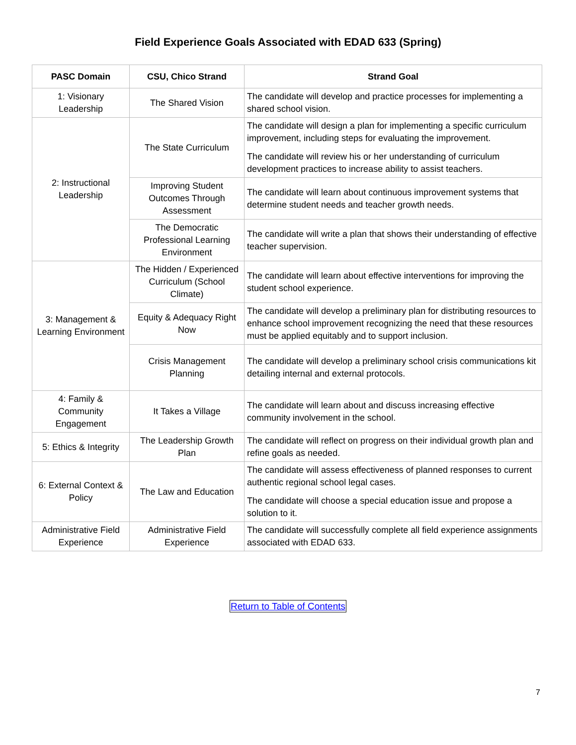Field Experience Goals Associated with EDAD 633 (Spring)
| PASC Domain | CSU, Chico Strand | Strand Goal |
| --- | --- | --- |
| 1: Visionary Leadership | The Shared Vision | The candidate will develop and practice processes for implementing a shared school vision. |
| 2: Instructional Leadership | The State Curriculum | The candidate will design a plan for implementing a specific curriculum improvement, including steps for evaluating the improvement. The candidate will review his or her understanding of curriculum development practices to increase ability to assist teachers. |
| | Improving Student Outcomes Through Assessment | The candidate will learn about continuous improvement systems that determine student needs and teacher growth needs. |
| | The Democratic Professional Learning Environment | The candidate will write a plan that shows their understanding of effective teacher supervision. |
| 3: Management & Learning Environment | The Hidden / Experienced Curriculum (School Climate) | The candidate will learn about effective interventions for improving the student school experience. |
| | Equity & Adequacy Right Now | The candidate will develop a preliminary plan for distributing resources to enhance school improvement recognizing the need that these resources must be applied equitably and to support inclusion. |
| | Crisis Management Planning | The candidate will develop a preliminary school crisis communications kit detailing internal and external protocols. |
| 4: Family & Community Engagement | It Takes a Village | The candidate will learn about and discuss increasing effective community involvement in the school. |
| 5: Ethics & Integrity | The Leadership Growth Plan | The candidate will reflect on progress on their individual growth plan and refine goals as needed. |
| 6: External Context & Policy | The Law and Education | The candidate will assess effectiveness of planned responses to current authentic regional school legal cases. The candidate will choose a special education issue and propose a solution to it. |
| Administrative Field Experience | Administrative Field Experience | The candidate will successfully complete all field experience assignments associated with EDAD 633. |
Return to Table of Contents
7